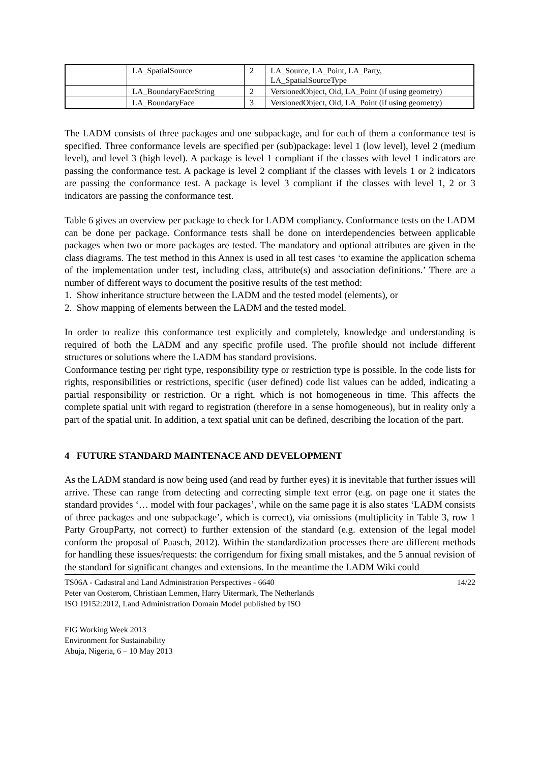| | LA_SpatialSource | 2 | LA_Source, LA_Point, LA_Party, LA_SpatialSourceType |
| | LA_BoundaryFaceString | 2 | VersionedObject, Oid, LA_Point (if using geometry) |
| | LA_BoundaryFace | 3 | VersionedObject, Oid, LA_Point (if using geometry) |
The LADM consists of three packages and one subpackage, and for each of them a conformance test is specified. Three conformance levels are specified per (sub)package: level 1 (low level), level 2 (medium level), and level 3 (high level). A package is level 1 compliant if the classes with level 1 indicators are passing the conformance test. A package is level 2 compliant if the classes with levels 1 or 2 indicators are passing the conformance test. A package is level 3 compliant if the classes with level 1, 2 or 3 indicators are passing the conformance test.
Table 6 gives an overview per package to check for LADM compliancy. Conformance tests on the LADM can be done per package. Conformance tests shall be done on interdependencies between applicable packages when two or more packages are tested. The mandatory and optional attributes are given in the class diagrams. The test method in this Annex is used in all test cases ‘to examine the application schema of the implementation under test, including class, attribute(s) and association definitions.’ There are a number of different ways to document the positive results of the test method:
1. Show inheritance structure between the LADM and the tested model (elements), or
2. Show mapping of elements between the LADM and the tested model.
In order to realize this conformance test explicitly and completely, knowledge and understanding is required of both the LADM and any specific profile used. The profile should not include different structures or solutions where the LADM has standard provisions.
Conformance testing per right type, responsibility type or restriction type is possible. In the code lists for rights, responsibilities or restrictions, specific (user defined) code list values can be added, indicating a partial responsibility or restriction. Or a right, which is not homogeneous in time. This affects the complete spatial unit with regard to registration (therefore in a sense homogeneous), but in reality only a part of the spatial unit. In addition, a text spatial unit can be defined, describing the location of the part.
4 FUTURE STANDARD MAINTENACE AND DEVELOPMENT
As the LADM standard is now being used (and read by further eyes) it is inevitable that further issues will arrive. These can range from detecting and correcting simple text error (e.g. on page one it states the standard provides ‘… model with four packages’, while on the same page it is also states ‘LADM consists of three packages and one subpackage’, which is correct), via omissions (multiplicity in Table 3, row 1 Party GroupParty, not correct) to further extension of the standard (e.g. extension of the legal model conform the proposal of Paasch, 2012). Within the standardization processes there are different methods for handling these issues/requests: the corrigendum for fixing small mistakes, and the 5 annual revision of the standard for significant changes and extensions. In the meantime the LADM Wiki could
TS06A - Cadastral and Land Administration Perspectives - 6640
Peter van Oosterom, Christiaan Lemmen, Harry Uitermark, The Netherlands
ISO 19152:2012, Land Administration Domain Model published by ISO
14/22
FIG Working Week 2013
Environment for Sustainability
Abuja, Nigeria, 6 – 10 May 2013